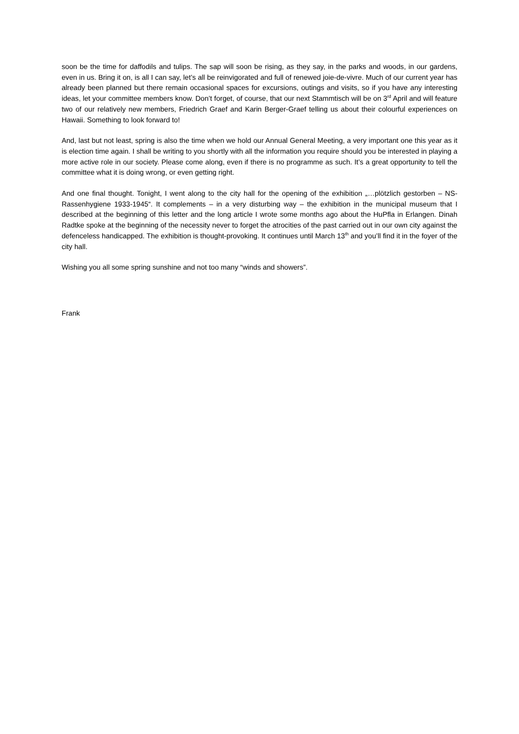soon be the time for daffodils and tulips. The sap will soon be rising, as they say, in the parks and woods, in our gardens, even in us. Bring it on, is all I can say, let’s all be reinvigorated and full of renewed joie-de-vivre. Much of our current year has already been planned but there remain occasional spaces for excursions, outings and visits, so if you have any interesting ideas, let your committee members know. Don’t forget, of course, that our next Stammtisch will be on 3<sup>rd</sup> April and will feature two of our relatively new members, Friedrich Graef and Karin Berger-Graef telling us about their colourful experiences on Hawaii. Something to look forward to!
And, last but not least, spring is also the time when we hold our Annual General Meeting, a very important one this year as it is election time again. I shall be writing to you shortly with all the information you require should you be interested in playing a more active role in our society. Please come along, even if there is no programme as such. It’s a great opportunity to tell the committee what it is doing wrong, or even getting right.
And one final thought. Tonight, I went along to the city hall for the opening of the exhibition „…plötzlich gestorben – NS-Rassenhygiene 1933-1945“. It complements – in a very disturbing way – the exhibition in the municipal museum that I described at the beginning of this letter and the long article I wrote some months ago about the HuPfla in Erlangen. Dinah Radtke spoke at the beginning of the necessity never to forget the atrocities of the past carried out in our own city against the defenceless handicapped. The exhibition is thought-provoking. It continues until March 13<sup>th</sup> and you’ll find it in the foyer of the city hall.
Wishing you all some spring sunshine and not too many “winds and showers”.
Frank